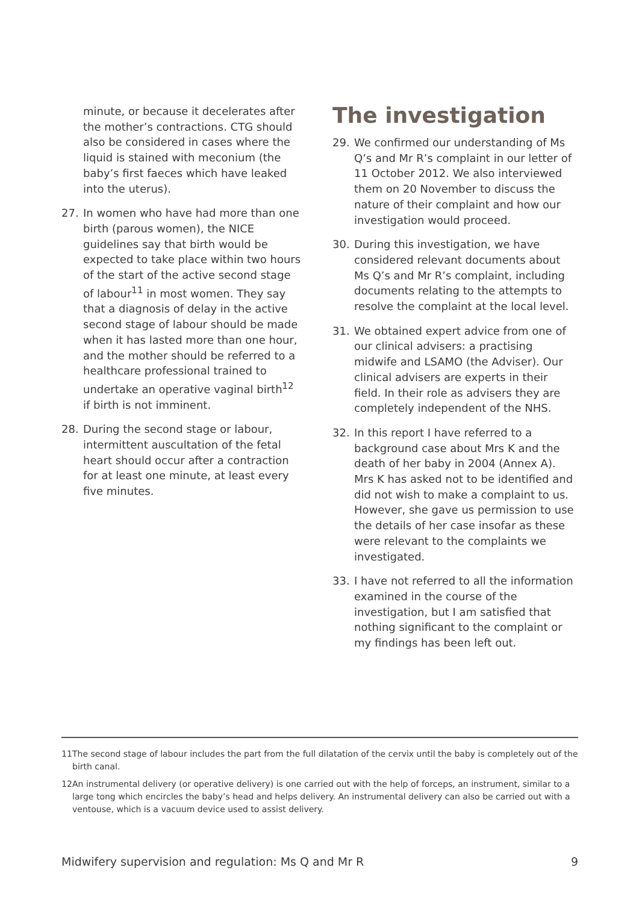minute, or because it decelerates after the mother’s contractions. CTG should also be considered in cases where the liquid is stained with meconium (the baby’s first faeces which have leaked into the uterus).
27. In women who have had more than one birth (parous women), the NICE guidelines say that birth would be expected to take place within two hours of the start of the active second stage of labour<sup>11</sup> in most women. They say that a diagnosis of delay in the active second stage of labour should be made when it has lasted more than one hour, and the mother should be referred to a healthcare professional trained to undertake an operative vaginal birth<sup>12</sup> if birth is not imminent.
28. During the second stage or labour, intermittent auscultation of the fetal heart should occur after a contraction for at least one minute, at least every five minutes.
The investigation
29. We confirmed our understanding of Ms Q’s and Mr R’s complaint in our letter of 11 October 2012. We also interviewed them on 20 November to discuss the nature of their complaint and how our investigation would proceed.
30. During this investigation, we have considered relevant documents about Ms Q’s and Mr R’s complaint, including documents relating to the attempts to resolve the complaint at the local level.
31. We obtained expert advice from one of our clinical advisers: a practising midwife and LSAMO (the Adviser). Our clinical advisers are experts in their field. In their role as advisers they are completely independent of the NHS.
32. In this report I have referred to a background case about Mrs K and the death of her baby in 2004 (Annex A). Mrs K has asked not to be identified and did not wish to make a complaint to us. However, she gave us permission to use the details of her case insofar as these were relevant to the complaints we investigated.
33. I have not referred to all the information examined in the course of the investigation, but I am satisfied that nothing significant to the complaint or my findings has been left out.
11 The second stage of labour includes the part from the full dilatation of the cervix until the baby is completely out of the birth canal.
12 An instrumental delivery (or operative delivery) is one carried out with the help of forceps, an instrument, similar to a large tong which encircles the baby’s head and helps delivery. An instrumental delivery can also be carried out with a ventouse, which is a vacuum device used to assist delivery.
Midwifery supervision and regulation: Ms Q and Mr R 9